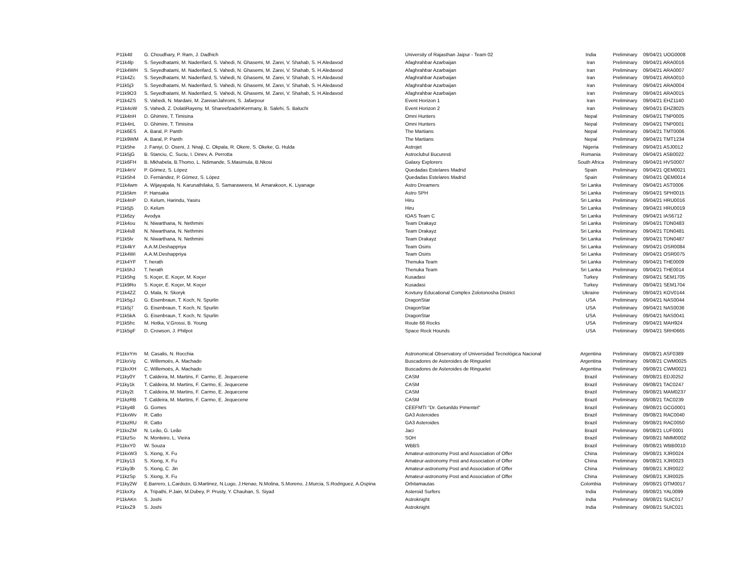| P11k4tl | G. Choudhary, P. Ram, J. Dadhich | University of Rajasthan Jaipur - Team 02 | India | Preliminary | 09/04/21 UOG0008 |
| P11k4lp | S. Seyedhatami, M. Naderifard, S. Vahedi, N. Ghasemi, M. Zarei, V. Shahab, S. H.Aledavod | Afaghrahbar Azarbaijan | Iran | Preliminary | 09/04/21 ARA0016 |
| P11k4WH | S. Seyedhatami, M. Naderifard, S. Vahedi, N. Ghasemi, M. Zarei, V. Shahab, S. H.Aledavod | Afaghrahbar Azarbaijan | Iran | Preliminary | 09/04/21 ARA0007 |
| P11k4Zc | S. Seyedhatami, M. Naderifard, S. Vahedi, N. Ghasemi, M. Zarei, V. Shahab, S. H.Aledavod | Afaghrahbar Azarbaijan | Iran | Preliminary | 09/04/21 ARA0010 |
| P11k5j3 | S. Seyedhatami, M. Naderifard, S. Vahedi, N. Ghasemi, M. Zarei, V. Shahab, S. H.Aledavod | Afaghrahbar Azarbaijan | Iran | Preliminary | 09/04/21 ARA0004 |
| P11k9O3 | S. Seyedhatami, M. Naderifard, S. Vahedi, N. Ghasemi, M. Zarei, V. Shahab, S. H.Aledavod | Afaghrahbar Azarbaijan | Iran | Preliminary | 09/04/21 ARA0015 |
| P11k4ZS | S. Vahedi, N. Mardani, M. ZareianJahromi, S. Jafarpour | Event Horizon 1 | Iran | Preliminary | 09/04/21 EHZ1140 |
| P11k4oW | S. Vahedi, Z. DolatiRayeny, M. ShareefzadehKermany, B. Salehi, S. Baluchi | Event Horizon 2 | Iran | Preliminary | 09/04/21 EHZ8025 |
| P11k4nH | D. Ghimire, T. Timisina | Omni Hunters | Nepal | Preliminary | 09/04/21 TNP0005 |
| P11k4nL | D. Ghimire, T. Timisina | Omni Hunters | Nepal | Preliminary | 09/04/21 TNP0001 |
| P11k6ES | A. Baral, P. Panth | The Martians | Nepal | Preliminary | 09/04/21 TMT0006 |
| P11k9WM | A. Baral, P. Panth | The Martians | Nepal | Preliminary | 09/04/21 TMT1234 |
| P11k5he | J. Faniyi, D. Oseni, J. Nnaji, C. Okpala, R. Okere, S. Okeke, G. Hulda | Astrojet | Nigeria | Preliminary | 09/04/21 ASJ0012 |
| P11k5jG | B. Stanciu, C. Suciu, I. Dinev, A. Perrotta | Astroclubul Bucuresti | Romania | Preliminary | 09/04/21 ASB0022 |
| P11k6FH | B. Mkhabela, B.Thomo, L. Ndimande, S.Masimula, B.Nkosi | Galaxy Explorers | South Africa | Preliminary | 09/04/21 HVS0007 |
| P11k4nV | P. Gómez, S. López | Quedadas Estelares Madrid | Spain | Preliminary | 09/04/21 QEM0021 |
| P11k5h4 | D. Fernández, P. Gómez, S. López | Quedadas Estelares Madrid | Spain | Preliminary | 09/04/21 QEM0014 |
| P11k4wm | A. Wijayapala, N. Karunathilaka, S. Samaraweera, M. Amarakoon, K. Liyanage | Astro Dreamers | Sri Lanka | Preliminary | 09/04/21 AST0006 |
| P11k5km | P. Hansaka | Astro SPH | Sri Lanka | Preliminary | 09/04/21 SPH0015 |
| P11k4nP | D. Kelum, Harindu, Yasiru | Hiru | Sri Lanka | Preliminary | 09/04/21 HRU0016 |
| P11k5j5 | D. Kelum | Hiru | Sri Lanka | Preliminary | 09/04/21 HRU0019 |
| P11k6zy | Avodya | IOAS Team C | Sri Lanka | Preliminary | 09/04/21 IAS6712 |
| P11k4ou | N. Niwarthana, N. Nethmini | Team Drakayz | Sri Lanka | Preliminary | 09/04/21 TDN0483 |
| P11k4s8 | N. Niwarthana, N. Nethmini | Team Drakayz | Sri Lanka | Preliminary | 09/04/21 TDN0481 |
| P11k5lv | N. Niwarthana, N. Nethmini | Team Drakayz | Sri Lanka | Preliminary | 09/04/21 TDN0487 |
| P11k4kY | A.A.M.Deshappriya | Team Osiris | Sri Lanka | Preliminary | 09/04/21 OSR0084 |
| P11k4Wi | A.A.M.Deshappriya | Team Osiris | Sri Lanka | Preliminary | 09/04/21 OSR0075 |
| P11k4YF | T. herath | Thenuka Team | Sri Lanka | Preliminary | 09/04/21 THE0009 |
| P11k5hJ | T. herath | Thenuka Team | Sri Lanka | Preliminary | 09/04/21 THE0014 |
| P11k5hg | S. Koçer, E. Koçer, M. Koçer | Kusadasi | Turkey | Preliminary | 09/04/21 SEM1705 |
| P11k9Ro | S. Koçer, E. Koçer, M. Koçer | Kusadasi | Turkey | Preliminary | 09/04/21 SEM1704 |
| P11k4ZZ | O. Mala, N. Skoryk | Kovtuny Educational Complex Zolotonosha District | Ukraine | Preliminary | 09/04/21 KOV0144 |
| P11k5gJ | G. Eisenbraun, T. Koch, N. Spurlin | DragonStar | USA | Preliminary | 09/04/21 NAS0044 |
| P11k5j7 | G. Eisenbraun, T. Koch, N. Spurlin | DragonStar | USA | Preliminary | 09/04/21 NAS0036 |
| P11k5kA | G. Eisenbraun, T. Koch, N. Spurlin | DragonStar | USA | Preliminary | 09/04/21 NAS0041 |
| P11k5hc | M. Hotka, V.Grossi, B. Young | Route 66 Rocks | USA | Preliminary | 09/04/21 MAH924 |
| P11k5gF | D. Crowson, J. Philpot | Space Rock Hounds | USA | Preliminary | 09/04/21 SRH0665 |
| P11kxYm | M. Casalis, N. Rocchia | Astronomical Observatory of Universidad Tecnológica Nacional | Argentina | Preliminary | 09/08/21 ASF0389 |
| P11kxVg | C. Willemoës, A. Machado | Buscadores de Asteroides de Ringuelet | Argentina | Preliminary | 09/08/21 CWM0025 |
| P11kxXH | C. Willemoës, A. Machado | Buscadores de Asteroides de Ringuelet | Argentina | Preliminary | 09/08/21 CWM0021 |
| P11ky0Y | T. Caldeira, M. Martins, F. Carmo, E. Jequecene | CASM | Brazil | Preliminary | 09/08/21 EDJ0252 |
| P11ky1k | T. Caldeira, M. Martins, F. Carmo, E. Jequecene | CASM | Brazil | Preliminary | 09/08/21 TAC0247 |
| P11ky2t | T. Caldeira, M. Martins, F. Carmo, E. Jequecene | CASM | Brazil | Preliminary | 09/08/21 MAM0237 |
| P11kzRB | T. Caldeira, M. Martins, F. Carmo, E. Jequecene | CASM | Brazil | Preliminary | 09/08/21 TAC0239 |
| P11ky48 | G. Gomes | CEEFMTI "Dr. Getunildo Pimentel" | Brazil | Preliminary | 09/08/21 GCG0001 |
| P11kxWv | R. Catto | GA3 Asteroides | Brazil | Preliminary | 09/08/21 RAC0040 |
| P11kzRU | R. Catto | GA3 Asteroides | Brazil | Preliminary | 09/08/21 RAC0050 |
| P11kxZM | N. Leão, G. Leão | Jaci | Brazil | Preliminary | 09/08/21 LUF0001 |
| P11kzSo | N. Monteiro, L. Vieira | SOH | Brazil | Preliminary | 09/08/21 NMM0002 |
| P11kxY0 | W. Souza | WBBS | Brazil | Preliminary | 09/08/21 WBB0010 |
| P11kxW3 | S. Xiong, X. Fu | Amateur-astronomy Post and Association of Offer | China | Preliminary | 09/08/21 XJR0024 |
| P11ky13 | S. Xiong, X. Fu | Amateur-astronomy Post and Association of Offer | China | Preliminary | 09/08/21 XJR0023 |
| P11ky3b | S. Xiong, C. Jin | Amateur-astronomy Post and Association of Offer | China | Preliminary | 09/08/21 XJR0022 |
| P11kzSp | S. Xiong, X. Fu | Amateur-astronomy Post and Association of Offer | China | Preliminary | 09/08/21 XJR0025 |
| P11ky2W | E.Barrero, L.Cardozo, G.Martinez, N.Lugo, J.Henao, N.Molina, S.Moreno, J.Murcia, S.Rodriguez, A.Ospina | Orbitamautas | Colombia | Preliminary | 09/08/21 OTM0017 |
| P11kxXy | A. Tripathi, P.Jain, M.Dubey, P. Prusty, Y. Chauhan, S. Siyad | Asteroid Surfers | India | Preliminary | 09/08/21 YAL0099 |
| P11kAKn | S. Joshi | Astroknight | India | Preliminary | 09/08/21 SUIC017 |
| P11kxZ9 | S. Joshi | Astroknight | India | Preliminary | 09/08/21 SUIC021 |